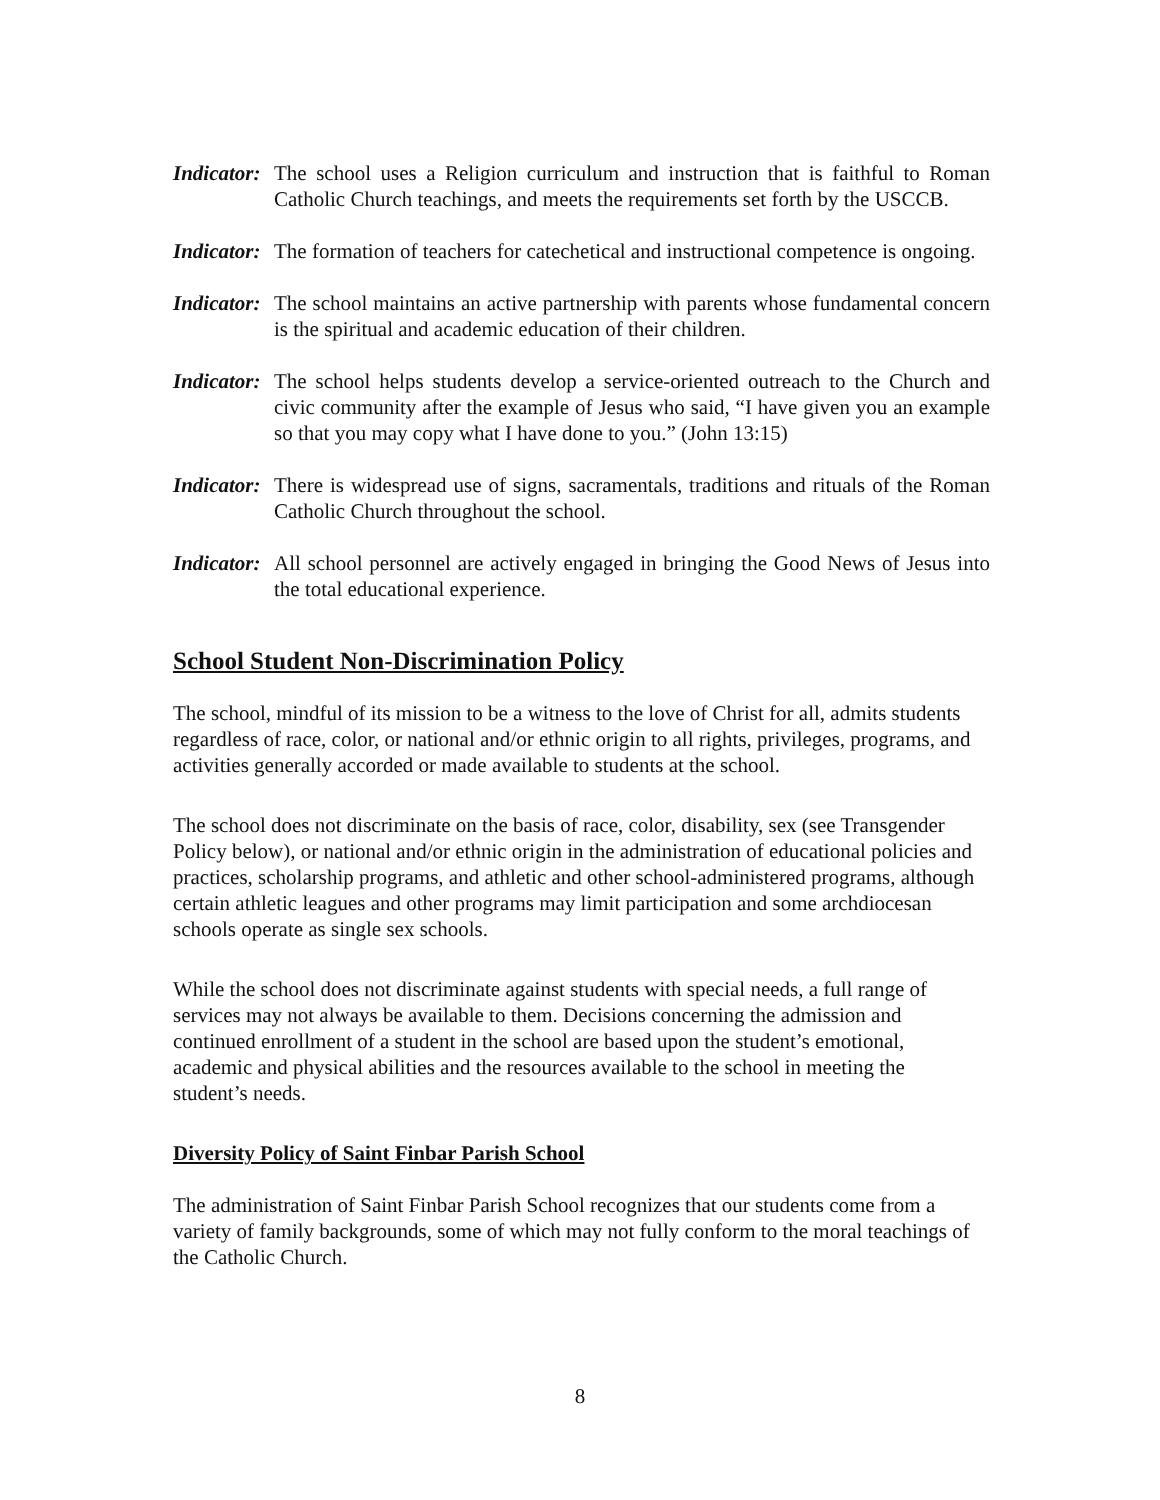Indicator: The school uses a Religion curriculum and instruction that is faithful to Roman Catholic Church teachings, and meets the requirements set forth by the USCCB.
Indicator: The formation of teachers for catechetical and instructional competence is ongoing.
Indicator: The school maintains an active partnership with parents whose fundamental concern is the spiritual and academic education of their children.
Indicator: The school helps students develop a service-oriented outreach to the Church and civic community after the example of Jesus who said, “I have given you an example so that you may copy what I have done to you.” (John 13:15)
Indicator: There is widespread use of signs, sacramentals, traditions and rituals of the Roman Catholic Church throughout the school.
Indicator: All school personnel are actively engaged in bringing the Good News of Jesus into the total educational experience.
School Student Non-Discrimination Policy
The school, mindful of its mission to be a witness to the love of Christ for all, admits students regardless of race, color, or national and/or ethnic origin to all rights, privileges, programs, and activities generally accorded or made available to students at the school.
The school does not discriminate on the basis of race, color, disability, sex (see Transgender Policy below), or national and/or ethnic origin in the administration of educational policies and practices, scholarship programs, and athletic and other school-administered programs, although certain athletic leagues and other programs may limit participation and some archdiocesan schools operate as single sex schools.
While the school does not discriminate against students with special needs, a full range of services may not always be available to them. Decisions concerning the admission and continued enrollment of a student in the school are based upon the student’s emotional, academic and physical abilities and the resources available to the school in meeting the student’s needs.
Diversity Policy of Saint Finbar Parish School
The administration of Saint Finbar Parish School recognizes that our students come from a variety of family backgrounds, some of which may not fully conform to the moral teachings of the Catholic Church.
8